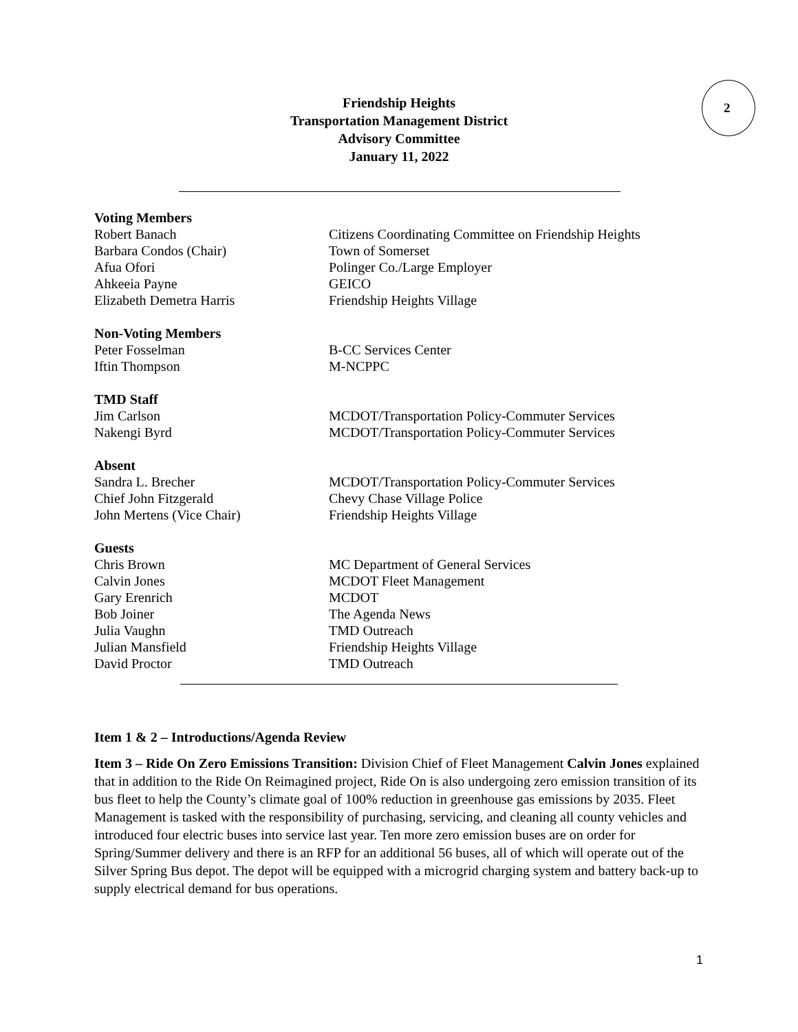2
Friendship Heights
Transportation Management District
Advisory Committee
January 11, 2022
Voting Members
Robert Banach Citizens Coordinating Committee on Friendship Heights
Barbara Condos (Chair) Town of Somerset
Afua Ofori Polinger Co./Large Employer
Ahkeeia Payne GEICO
Elizabeth Demetra Harris Friendship Heights Village
Non-Voting Members
Peter Fosselman B-CC Services Center
Iftin Thompson M-NCPPC
TMD Staff
Jim Carlson MCDOT/Transportation Policy-Commuter Services
Nakengi Byrd MCDOT/Transportation Policy-Commuter Services
Absent
Sandra L. Brecher MCDOT/Transportation Policy-Commuter Services
Chief John Fitzgerald Chevy Chase Village Police
John Mertens (Vice Chair) Friendship Heights Village
Guests
Chris Brown MC Department of General Services
Calvin Jones MCDOT Fleet Management
Gary Erenrich MCDOT
Bob Joiner The Agenda News
Julia Vaughn TMD Outreach
Julian Mansfield Friendship Heights Village
David Proctor TMD Outreach
Item 1 & 2 – Introductions/Agenda Review
Item 3 – Ride On Zero Emissions Transition: Division Chief of Fleet Management Calvin Jones explained that in addition to the Ride On Reimagined project, Ride On is also undergoing zero emission transition of its bus fleet to help the County’s climate goal of 100% reduction in greenhouse gas emissions by 2035. Fleet Management is tasked with the responsibility of purchasing, servicing, and cleaning all county vehicles and introduced four electric buses into service last year. Ten more zero emission buses are on order for Spring/Summer delivery and there is an RFP for an additional 56 buses, all of which will operate out of the Silver Spring Bus depot. The depot will be equipped with a microgrid charging system and battery back-up to supply electrical demand for bus operations.
1